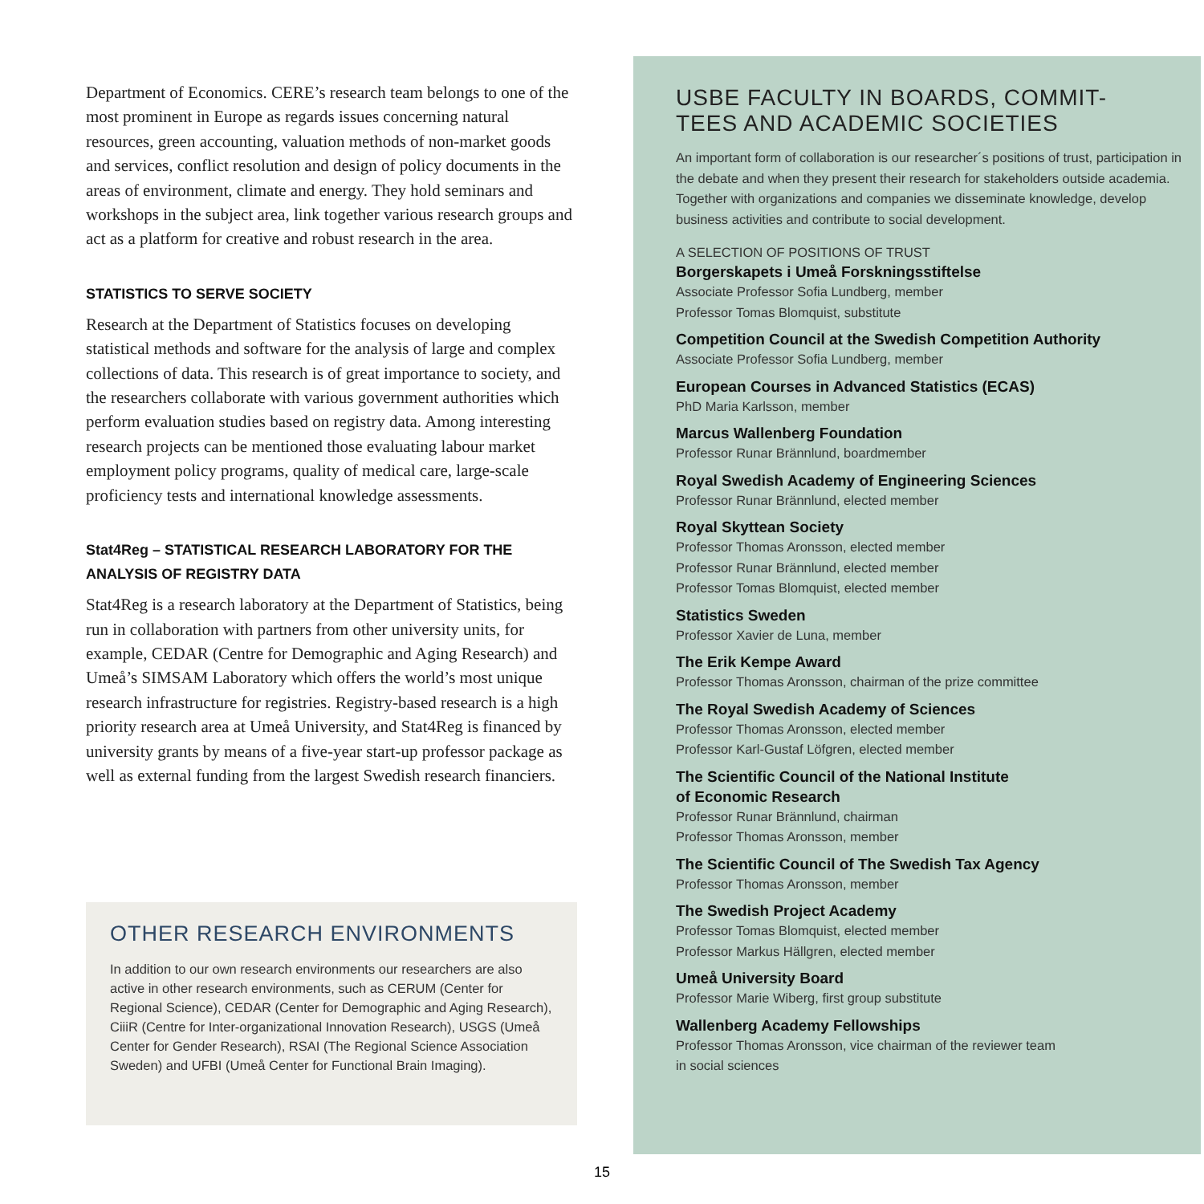Department of Economics. CERE’s research team belongs to one of the most prominent in Europe as regards issues concerning natural resources, green accounting, valuation methods of non-market goods and services, conflict resolution and design of policy documents in the areas of environment, climate and energy. They hold seminars and workshops in the subject area, link together various research groups and act as a platform for creative and robust research in the area.
STATISTICS TO SERVE SOCIETY
Research at the Department of Statistics focuses on developing statistical methods and software for the analysis of large and complex collections of data. This research is of great importance to society, and the researchers collaborate with various government authorities which perform evaluation studies based on registry data. Among interesting research projects can be mentioned those evaluating labour market employment policy programs, quality of medical care, large-scale proficiency tests and international knowledge assessments.
Stat4Reg – STATISTICAL RESEARCH LABORATORY FOR THE ANALYSIS OF REGISTRY DATA
Stat4Reg is a research laboratory at the Department of Statistics, being run in collaboration with partners from other university units, for example, CEDAR (Centre for Demographic and Aging Research) and Umeå’s SIMSAM Laboratory which offers the world’s most unique research infrastructure for registries. Registry-based research is a high priority research area at Umeå University, and Stat4Reg is financed by university grants by means of a five-year start-up professor package as well as external funding from the largest Swedish research financiers.
OTHER RESEARCH ENVIRONMENTS
In addition to our own research environments our researchers are also active in other research environments, such as CERUM (Center for Regional Science), CEDAR (Center for Demographic and Aging Research), CiiiR (Centre for Inter-organizational Innovation Research), USGS (Umeå Center for Gender Research), RSAI (The Regional Science Association Sweden) and UFBI (Umeå Center for Functional Brain Imaging).
USBE FACULTY IN BOARDS, COMMIT-
TEES AND ACADEMIC SOCIETIES
An important form of collaboration is our researcher´s positions of trust, participation in the debate and when they present their research for stakeholders outside academia. Together with organizations and companies we disseminate knowledge, develop business activities and contribute to social development.
A SELECTION OF POSITIONS OF TRUST
Borgerskapets i Umeå Forskningsstiftelse
Associate Professor Sofia Lundberg, member
Professor Tomas Blomquist, substitute
Competition Council at the Swedish Competition Authority
Associate Professor Sofia Lundberg, member
European Courses in Advanced Statistics (ECAS)
PhD Maria Karlsson, member
Marcus Wallenberg Foundation
Professor Runar Brännlund, boardmember
Royal Swedish Academy of Engineering Sciences
Professor Runar Brännlund, elected member
Royal Skyttean Society
Professor Thomas Aronsson, elected member
Professor Runar Brännlund, elected member
Professor Tomas Blomquist, elected member
Statistics Sweden
Professor Xavier de Luna, member
The Erik Kempe Award
Professor Thomas Aronsson, chairman of the prize committee
The Royal Swedish Academy of Sciences
Professor Thomas Aronsson, elected member
Professor Karl-Gustaf Löfgren, elected member
The Scientific Council of the National Institute
of Economic Research
Professor Runar Brännlund, chairman
Professor Thomas Aronsson, member
The Scientific Council of The Swedish Tax Agency
Professor Thomas Aronsson, member
The Swedish Project Academy
Professor Tomas Blomquist, elected member
Professor Markus Hällgren, elected member
Umeå University Board
Professor Marie Wiberg, first group substitute
Wallenberg Academy Fellowships
Professor Thomas Aronsson, vice chairman of the reviewer team
in social sciences
15